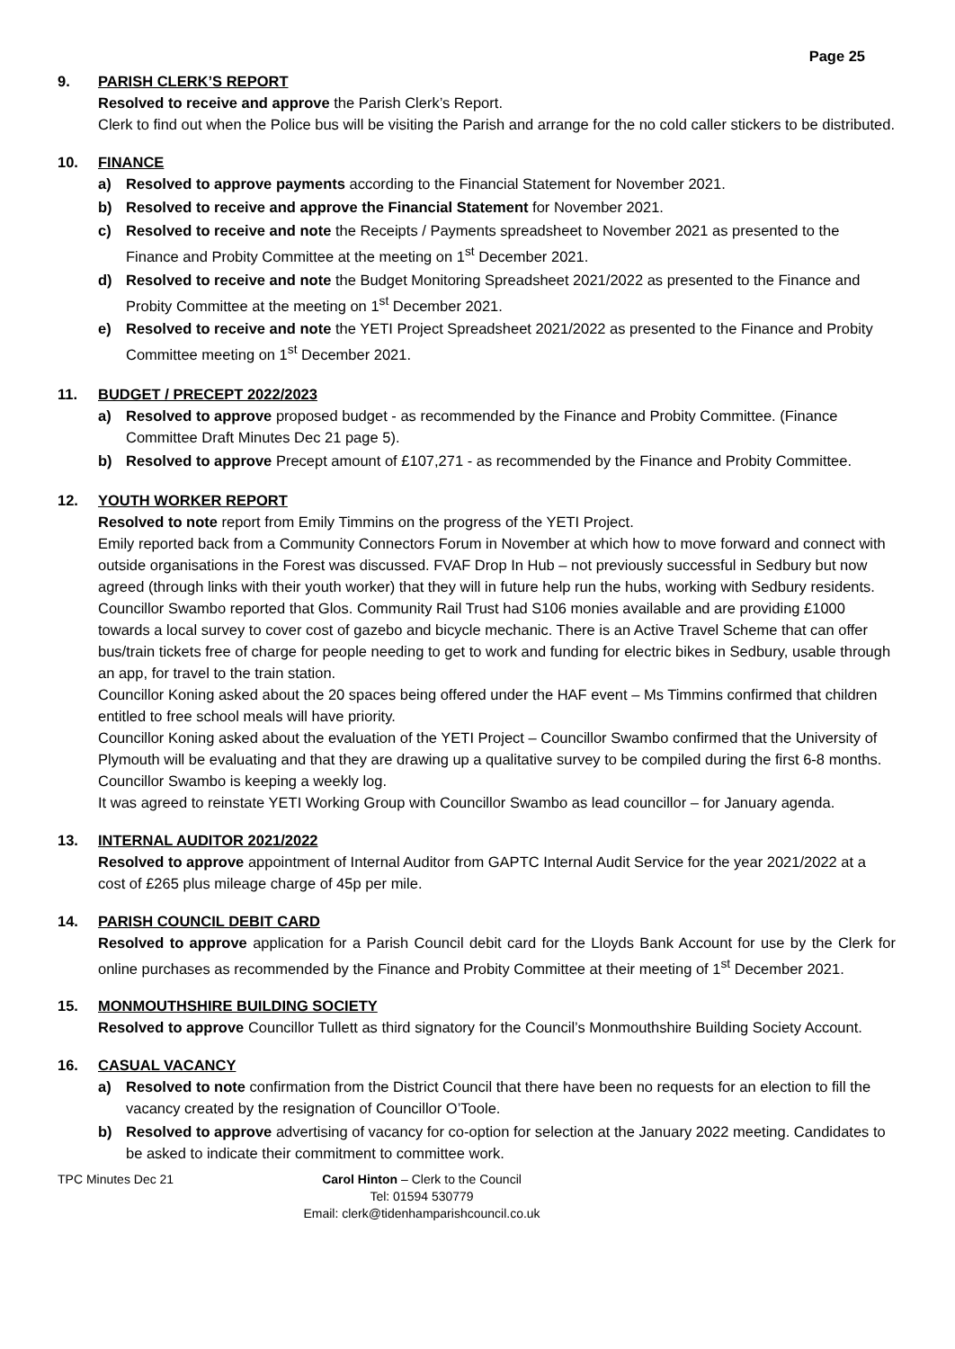Page 25
9. PARISH CLERK’S REPORT
Resolved to receive and approve the Parish Clerk’s Report.
Clerk to find out when the Police bus will be visiting the Parish and arrange for the no cold caller stickers to be distributed.
10. FINANCE
a) Resolved to approve payments according to the Financial Statement for November 2021.
b) Resolved to receive and approve the Financial Statement for November 2021.
c) Resolved to receive and note the Receipts / Payments spreadsheet to November 2021 as presented to the Finance and Probity Committee at the meeting on 1<sup>st</sup> December 2021.
d) Resolved to receive and note the Budget Monitoring Spreadsheet 2021/2022 as presented to the Finance and Probity Committee at the meeting on 1<sup>st</sup> December 2021.
e) Resolved to receive and note the YETI Project Spreadsheet 2021/2022 as presented to the Finance and Probity Committee meeting on 1<sup>st</sup> December 2021.
11. BUDGET / PRECEPT 2022/2023
a) Resolved to approve proposed budget - as recommended by the Finance and Probity Committee. (Finance Committee Draft Minutes Dec 21 page 5).
b) Resolved to approve Precept amount of £107,271 - as recommended by the Finance and Probity Committee.
12. YOUTH WORKER REPORT
Resolved to note report from Emily Timmins on the progress of the YETI Project.
Emily reported back from a Community Connectors Forum in November at which how to move forward and connect with outside organisations in the Forest was discussed. FVAF Drop In Hub – not previously successful in Sedbury but now agreed (through links with their youth worker) that they will in future help run the hubs, working with Sedbury residents.
Councillor Swambo reported that Glos. Community Rail Trust had S106 monies available and are providing £1000 towards a local survey to cover cost of gazebo and bicycle mechanic. There is an Active Travel Scheme that can offer bus/train tickets free of charge for people needing to get to work and funding for electric bikes in Sedbury, usable through an app, for travel to the train station.
Councillor Koning asked about the 20 spaces being offered under the HAF event – Ms Timmins confirmed that children entitled to free school meals will have priority.
Councillor Koning asked about the evaluation of the YETI Project – Councillor Swambo confirmed that the University of Plymouth will be evaluating and that they are drawing up a qualitative survey to be compiled during the first 6-8 months. Councillor Swambo is keeping a weekly log.
It was agreed to reinstate YETI Working Group with Councillor Swambo as lead councillor – for January agenda.
13. INTERNAL AUDITOR 2021/2022
Resolved to approve appointment of Internal Auditor from GAPTC Internal Audit Service for the year 2021/2022 at a cost of £265 plus mileage charge of 45p per mile.
14. PARISH COUNCIL DEBIT CARD
Resolved to approve application for a Parish Council debit card for the Lloyds Bank Account for use by the Clerk for online purchases as recommended by the Finance and Probity Committee at their meeting of 1<sup>st</sup> December 2021.
15. MONMOUTHSHIRE BUILDING SOCIETY
Resolved to approve Councillor Tullett as third signatory for the Council’s Monmouthshire Building Society Account.
16. CASUAL VACANCY
a) Resolved to note confirmation from the District Council that there have been no requests for an election to fill the vacancy created by the resignation of Councillor O’Toole.
b) Resolved to approve advertising of vacancy for co-option for selection at the January 2022 meeting. Candidates to be asked to indicate their commitment to committee work.
TPC Minutes Dec 21 Carol Hinton – Clerk to the Council
Tel: 01594 530779
Email: clerk@tidenhamparishcouncil.co.uk